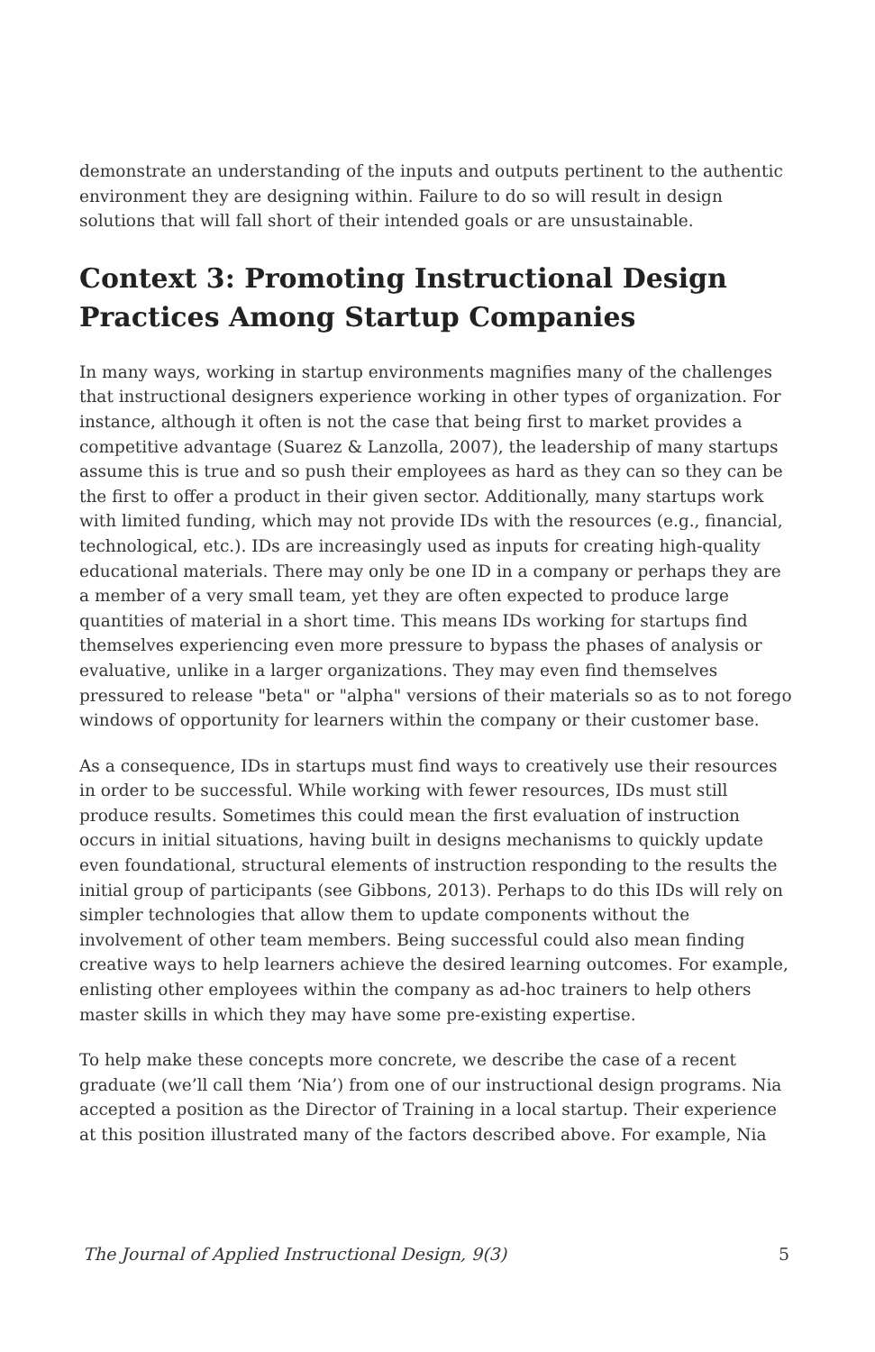demonstrate an understanding of the inputs and outputs pertinent to the authentic environment they are designing within. Failure to do so will result in design solutions that will fall short of their intended goals or are unsustainable.
Context 3: Promoting Instructional Design Practices Among Startup Companies
In many ways, working in startup environments magnifies many of the challenges that instructional designers experience working in other types of organization. For instance, although it often is not the case that being first to market provides a competitive advantage (Suarez & Lanzolla, 2007), the leadership of many startups assume this is true and so push their employees as hard as they can so they can be the first to offer a product in their given sector. Additionally, many startups work with limited funding, which may not provide IDs with the resources (e.g., financial, technological, etc.). IDs are increasingly used as inputs for creating high-quality educational materials. There may only be one ID in a company or perhaps they are a member of a very small team, yet they are often expected to produce large quantities of material in a short time. This means IDs working for startups find themselves experiencing even more pressure to bypass the phases of analysis or evaluative, unlike in a larger organizations. They may even find themselves pressured to release "beta" or "alpha" versions of their materials so as to not forego windows of opportunity for learners within the company or their customer base.
As a consequence, IDs in startups must find ways to creatively use their resources in order to be successful. While working with fewer resources, IDs must still produce results. Sometimes this could mean the first evaluation of instruction occurs in initial situations, having built in designs mechanisms to quickly update even foundational, structural elements of instruction responding to the results the initial group of participants (see Gibbons, 2013). Perhaps to do this IDs will rely on simpler technologies that allow them to update components without the involvement of other team members. Being successful could also mean finding creative ways to help learners achieve the desired learning outcomes. For example, enlisting other employees within the company as ad-hoc trainers to help others master skills in which they may have some pre-existing expertise.
To help make these concepts more concrete, we describe the case of a recent graduate (we’ll call them ‘Nia’) from one of our instructional design programs. Nia accepted a position as the Director of Training in a local startup. Their experience at this position illustrated many of the factors described above. For example, Nia
The Journal of Applied Instructional Design, 9(3) 5